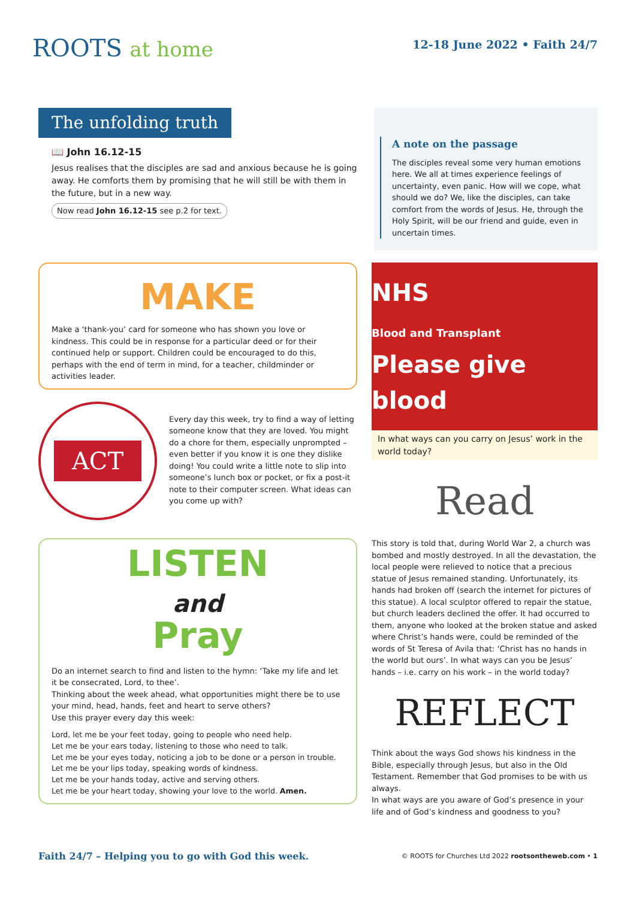ROOTS at home
12-18 June 2022 • Faith 24/7
The unfolding truth
📖 John 16.12-15
Jesus realises that the disciples are sad and anxious because he is going away. He comforts them by promising that he will still be with them in the future, but in a new way.
Now read John 16.12-15 see p.2 for text.
A note on the passage
The disciples reveal some very human emotions here. We all at times experience feelings of uncertainty, even panic. How will we cope, what should we do? We, like the disciples, can take comfort from the words of Jesus. He, through the Holy Spirit, will be our friend and guide, even in uncertain times.
MAKE
Make a ‘thank-you’ card for someone who has shown you love or kindness. This could be in response for a particular deed or for their continued help or support. Children could be encouraged to do this, perhaps with the end of term in mind, for a teacher, childminder or activities leader.
ACT
Every day this week, try to find a way of letting someone know that they are loved. You might do a chore for them, especially unprompted – even better if you know it is one they dislike doing! You could write a little note to slip into someone’s lunch box or pocket, or fix a post-it note to their computer screen. What ideas can you come up with?
LISTEN
and
Pray
Do an internet search to find and listen to the hymn: ‘Take my life and let it be consecrated, Lord, to thee’.
Thinking about the week ahead, what opportunities might there be to use your mind, head, hands, feet and heart to serve others?
Use this prayer every day this week:
Lord, let me be your feet today, going to people who need help.
Let me be your ears today, listening to those who need to talk.
Let me be your eyes today, noticing a job to be done or a person in trouble.
Let me be your lips today, speaking words of kindness.
Let me be your hands today, active and serving others.
Let me be your heart today, showing your love to the world. Amen.
NHS
Blood and Transplant
Please give blood
In what ways can you carry on Jesus’ work in the world today?
Read
This story is told that, during World War 2, a church was bombed and mostly destroyed. In all the devastation, the local people were relieved to notice that a precious statue of Jesus remained standing. Unfortunately, its hands had broken off (search the internet for pictures of this statue). A local sculptor offered to repair the statue, but church leaders declined the offer. It had occurred to them, anyone who looked at the broken statue and asked where Christ’s hands were, could be reminded of the words of St Teresa of Avila that: ‘Christ has no hands in the world but ours’. In what ways can you be Jesus’ hands – i.e. carry on his work – in the world today?
REFLECT
Think about the ways God shows his kindness in the Bible, especially through Jesus, but also in the Old Testament. Remember that God promises to be with us always.
In what ways are you aware of God’s presence in your life and of God’s kindness and goodness to you?
Faith 24/7 – Helping you to go with God this week. © ROOTS for Churches Ltd 2022 rootsontheweb.com • 1